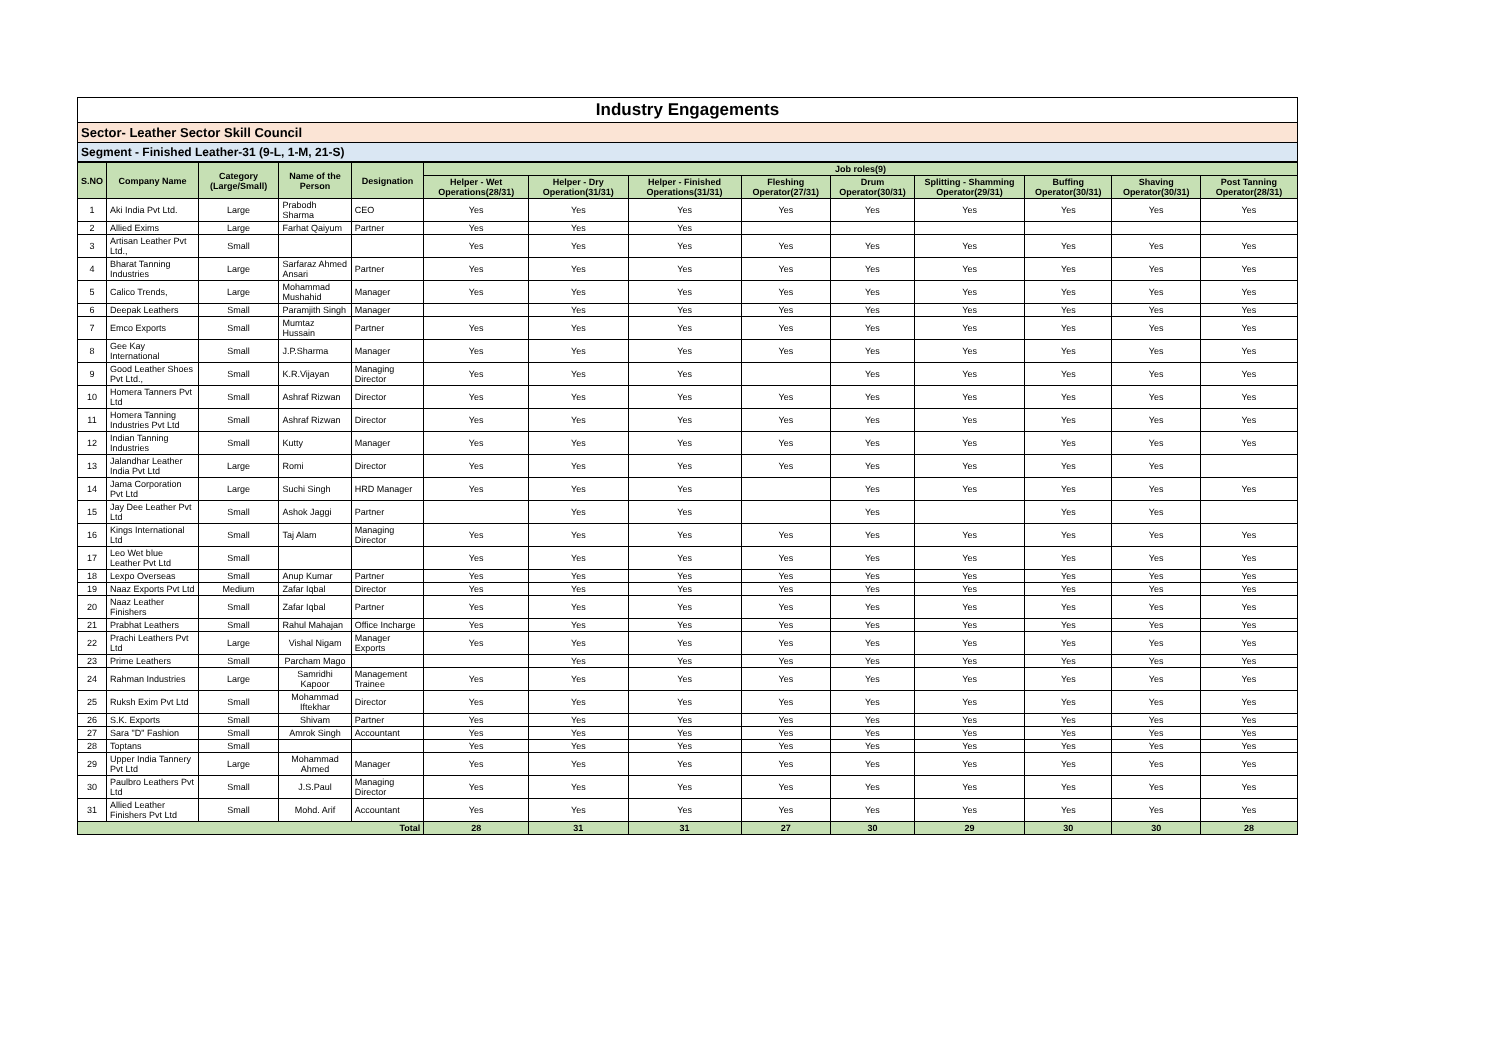Industry Engagements
Sector- Leather Sector Skill Council
Segment - Finished Leather-31 (9-L, 1-M, 21-S)
| S.NO | Company Name | Category (Large/Small) | Name of the Person | Designation | Job roles(9) | | | | | | | | |
| --- | --- | --- | --- | --- | --- | --- | --- | --- | --- | --- | --- | --- | --- |
| | | | | | Helper - Wet Operations(28/31) | Helper - Dry Operation(31/31) | Helper - Finished Operations(31/31) | Fleshing Operator(27/31) | Drum Operator(30/31) | Splitting - Shamming Operator(29/31) | Buffing Operator(30/31) | Shaving Operator(30/31) | Post Tanning Operator(28/31) |
| 1 | Aki India Pvt Ltd. | Large | Prabodh Sharma | CEO | Yes | Yes | Yes | Yes | Yes | Yes | Yes | Yes | Yes |
| 2 | Allied Exims | Large | Farhat Qaiyum | Partner | Yes | Yes | Yes | | | | | | |
| 3 | Artisan Leather Pvt Ltd., | Small | | | Yes | Yes | Yes | Yes | Yes | Yes | Yes | Yes | Yes |
| 4 | Bharat Tanning Industries | Large | Sarfaraz Ahmed Ansari | Partner | Yes | Yes | Yes | Yes | Yes | Yes | Yes | Yes | Yes |
| 5 | Calico Trends, | Large | Mohammad Mushahid | Manager | Yes | Yes | Yes | Yes | Yes | Yes | Yes | Yes | Yes |
| 6 | Deepak Leathers | Small | Paramjith Singh | Manager | | Yes | Yes | Yes | Yes | Yes | Yes | Yes | Yes |
| 7 | Emco Exports | Small | Mumtaz Hussain | Partner | Yes | Yes | Yes | Yes | Yes | Yes | Yes | Yes | Yes |
| 8 | Gee Kay International | Small | J.P.Sharma | Manager | Yes | Yes | Yes | Yes | Yes | Yes | Yes | Yes | Yes |
| 9 | Good Leather Shoes Pvt Ltd., | Small | K.R.Vijayan | Managing Director | Yes | Yes | Yes | | Yes | Yes | Yes | Yes | Yes |
| 10 | Homera Tanners Pvt Ltd | Small | Ashraf Rizwan | Director | Yes | Yes | Yes | Yes | Yes | Yes | Yes | Yes | Yes |
| 11 | Homera Tanning Industries Pvt Ltd | Small | Ashraf Rizwan | Director | Yes | Yes | Yes | Yes | Yes | Yes | Yes | Yes | Yes |
| 12 | Indian Tanning Industries | Small | Kutty | Manager | Yes | Yes | Yes | Yes | Yes | Yes | Yes | Yes | Yes |
| 13 | Jalandhar Leather India Pvt Ltd | Large | Romi | Director | Yes | Yes | Yes | Yes | Yes | Yes | Yes | Yes | |
| 14 | Jama Corporation Pvt Ltd | Large | Suchi Singh | HRD Manager | Yes | Yes | Yes | | Yes | Yes | Yes | Yes | Yes |
| 15 | Jay Dee Leather Pvt Ltd | Small | Ashok Jaggi | Partner | | Yes | Yes | | Yes | | Yes | Yes | |
| 16 | Kings International Ltd | Small | Taj Alam | Managing Director | Yes | Yes | Yes | Yes | Yes | Yes | Yes | Yes | Yes |
| 17 | Leo Wet blue Leather Pvt Ltd | Small | | | Yes | Yes | Yes | Yes | Yes | Yes | Yes | Yes | Yes |
| 18 | Lexpo Overseas | Small | Anup Kumar | Partner | Yes | Yes | Yes | Yes | Yes | Yes | Yes | Yes | Yes |
| 19 | Naaz Exports Pvt Ltd | Medium | Zafar Iqbal | Director | Yes | Yes | Yes | Yes | Yes | Yes | Yes | Yes | Yes |
| 20 | Naaz Leather Finishers | Small | Zafar Iqbal | Partner | Yes | Yes | Yes | Yes | Yes | Yes | Yes | Yes | Yes |
| 21 | Prabhat Leathers | Small | Rahul Mahajan | Office Incharge | Yes | Yes | Yes | Yes | Yes | Yes | Yes | Yes | Yes |
| 22 | Prachi Leathers Pvt Ltd | Large | Vishal Nigam | Manager Exports | Yes | Yes | Yes | Yes | Yes | Yes | Yes | Yes | Yes |
| 23 | Prime Leathers | Small | Parcham Mago | | | Yes | Yes | Yes | Yes | Yes | Yes | Yes | Yes |
| 24 | Rahman Industries | Large | Samridhi Kapoor | Management Trainee | Yes | Yes | Yes | Yes | Yes | Yes | Yes | Yes | Yes |
| 25 | Ruksh Exim Pvt Ltd | Small | Mohammad Iftekhar | Director | Yes | Yes | Yes | Yes | Yes | Yes | Yes | Yes | Yes |
| 26 | S.K. Exports | Small | Shivam | Partner | Yes | Yes | Yes | Yes | Yes | Yes | Yes | Yes | Yes |
| 27 | Sara "D" Fashion | Small | Amrok Singh | Accountant | Yes | Yes | Yes | Yes | Yes | Yes | Yes | Yes | Yes |
| 28 | Toptans | Small | | | Yes | Yes | Yes | Yes | Yes | Yes | Yes | Yes | Yes |
| 29 | Upper India Tannery Pvt Ltd | Large | Mohammad Ahmed | Manager | Yes | Yes | Yes | Yes | Yes | Yes | Yes | Yes | Yes |
| 30 | Paulbro Leathers Pvt Ltd | Small | J.S.Paul | Managing Director | Yes | Yes | Yes | Yes | Yes | Yes | Yes | Yes | Yes |
| 31 | Allied Leather Finishers Pvt Ltd | Small | Mohd. Arif | Accountant | Yes | Yes | Yes | Yes | Yes | Yes | Yes | Yes | Yes |
| Total | | | | | 28 | 31 | 31 | 27 | 30 | 29 | 30 | 30 | 28 |